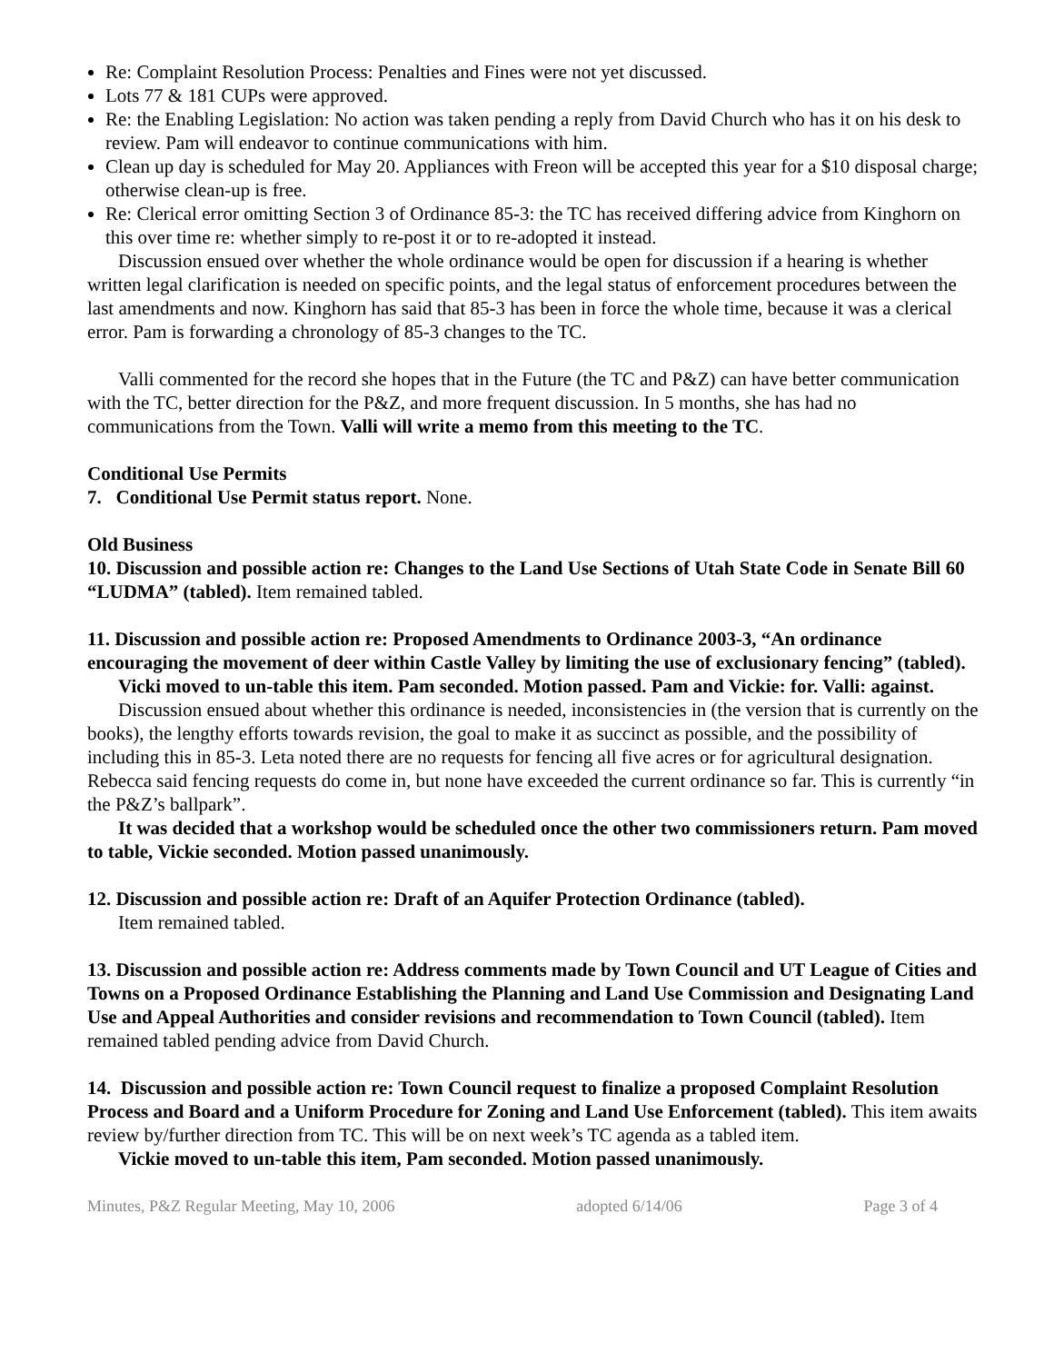Re: Complaint Resolution Process: Penalties and Fines were not yet discussed.
Lots 77 & 181 CUPs were approved.
Re: the Enabling Legislation: No action was taken pending a reply from David Church who has it on his desk to review. Pam will endeavor to continue communications with him.
Clean up day is scheduled for May 20. Appliances with Freon will be accepted this year for a $10 disposal charge; otherwise clean-up is free.
Re: Clerical error omitting Section 3 of Ordinance 85-3: the TC has received differing advice from Kinghorn on this over time re: whether simply to re-post it or to re-adopted it instead.
Discussion ensued over whether the whole ordinance would be open for discussion if a hearing is whether written legal clarification is needed on specific points, and the legal status of enforcement procedures between the last amendments and now. Kinghorn has said that 85-3 has been in force the whole time, because it was a clerical error. Pam is forwarding a chronology of 85-3 changes to the TC.
Valli commented for the record she hopes that in the Future (the TC and P&Z) can have better communication with the TC, better direction for the P&Z, and more frequent discussion. In 5 months, she has had no communications from the Town. Valli will write a memo from this meeting to the TC.
Conditional Use Permits
7. Conditional Use Permit status report. None.
Old Business
10. Discussion and possible action re: Changes to the Land Use Sections of Utah State Code in Senate Bill 60 “LUDMA” (tabled). Item remained tabled.
11. Discussion and possible action re: Proposed Amendments to Ordinance 2003-3, “An ordinance encouraging the movement of deer within Castle Valley by limiting the use of exclusionary fencing” (tabled).
Vicki moved to un-table this item. Pam seconded. Motion passed. Pam and Vickie: for. Valli: against.
Discussion ensued about whether this ordinance is needed, inconsistencies in (the version that is currently on the books), the lengthy efforts towards revision, the goal to make it as succinct as possible, and the possibility of including this in 85-3. Leta noted there are no requests for fencing all five acres or for agricultural designation. Rebecca said fencing requests do come in, but none have exceeded the current ordinance so far. This is currently “in the P&Z’s ballpark”.
It was decided that a workshop would be scheduled once the other two commissioners return. Pam moved to table, Vickie seconded. Motion passed unanimously.
12. Discussion and possible action re: Draft of an Aquifer Protection Ordinance (tabled).
Item remained tabled.
13. Discussion and possible action re: Address comments made by Town Council and UT League of Cities and Towns on a Proposed Ordinance Establishing the Planning and Land Use Commission and Designating Land Use and Appeal Authorities and consider revisions and recommendation to Town Council (tabled). Item remained tabled pending advice from David Church.
14. Discussion and possible action re: Town Council request to finalize a proposed Complaint Resolution Process and Board and a Uniform Procedure for Zoning and Land Use Enforcement (tabled). This item awaits review by/further direction from TC. This will be on next week’s TC agenda as a tabled item.
Vickie moved to un-table this item, Pam seconded. Motion passed unanimously.
Minutes, P&Z Regular Meeting, May 10, 2006 adopted 6/14/06 Page 3 of 4